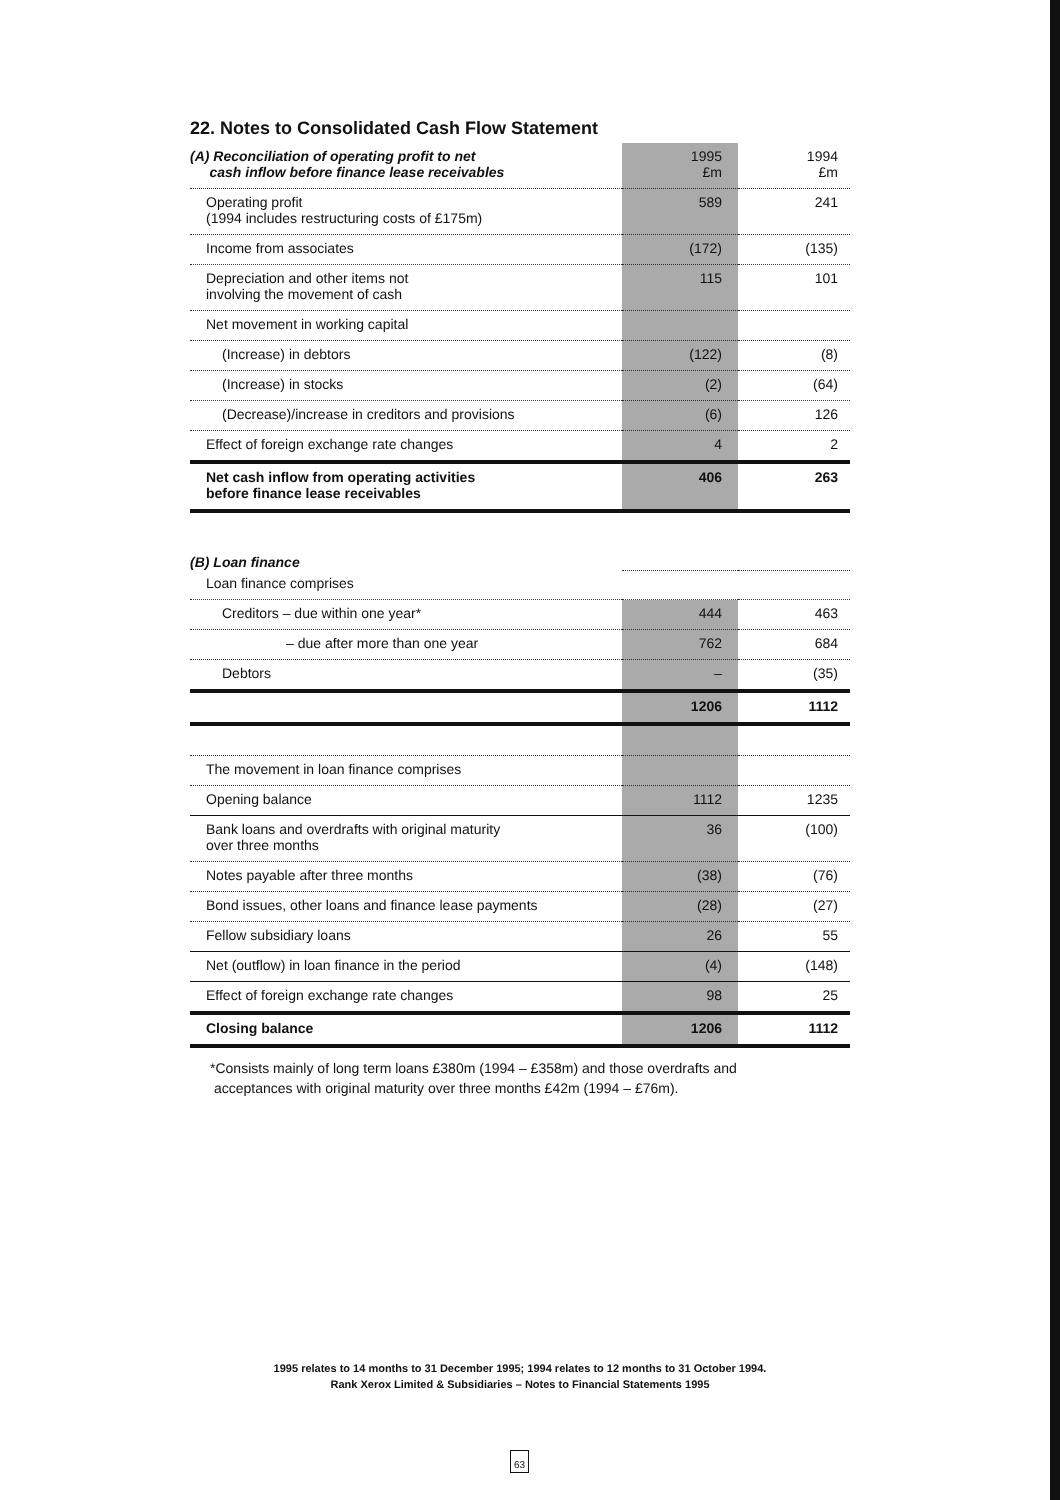22. Notes to Consolidated Cash Flow Statement
| (A) Reconciliation of operating profit to net cash inflow before finance lease receivables | 1995 £m | 1994 £m |
| --- | --- | --- |
| Operating profit (1994 includes restructuring costs of £175m) | 589 | 241 |
| Income from associates | (172) | (135) |
| Depreciation and other items not involving the movement of cash | 115 | 101 |
| Net movement in working capital | | |
| (Increase) in debtors | (122) | (8) |
| (Increase) in stocks | (2) | (64) |
| (Decrease)/increase in creditors and provisions | (6) | 126 |
| Effect of foreign exchange rate changes | 4 | 2 |
| Net cash inflow from operating activities before finance lease receivables | 406 | 263 |
| (B) Loan finance | | |
| Loan finance comprises | | |
| Creditors – due within one year* | 444 | 463 |
| – due after more than one year | 762 | 684 |
| Debtors | – | (35) |
| | 1206 | 1112 |
| The movement in loan finance comprises | | |
| Opening balance | 1112 | 1235 |
| Bank loans and overdrafts with original maturity over three months | 36 | (100) |
| Notes payable after three months | (38) | (76) |
| Bond issues, other loans and finance lease payments | (28) | (27) |
| Fellow subsidiary loans | 26 | 55 |
| Net (outflow) in loan finance in the period | (4) | (148) |
| Effect of foreign exchange rate changes | 98 | 25 |
| Closing balance | 1206 | 1112 |
*Consists mainly of long term loans £380m (1994 – £358m) and those overdrafts and
acceptances with original maturity over three months £42m (1994 – £76m).
1995 relates to 14 months to 31 December 1995; 1994 relates to 12 months to 31 October 1994.
Rank Xerox Limited & Subsidiaries – Notes to Financial Statements 1995
63